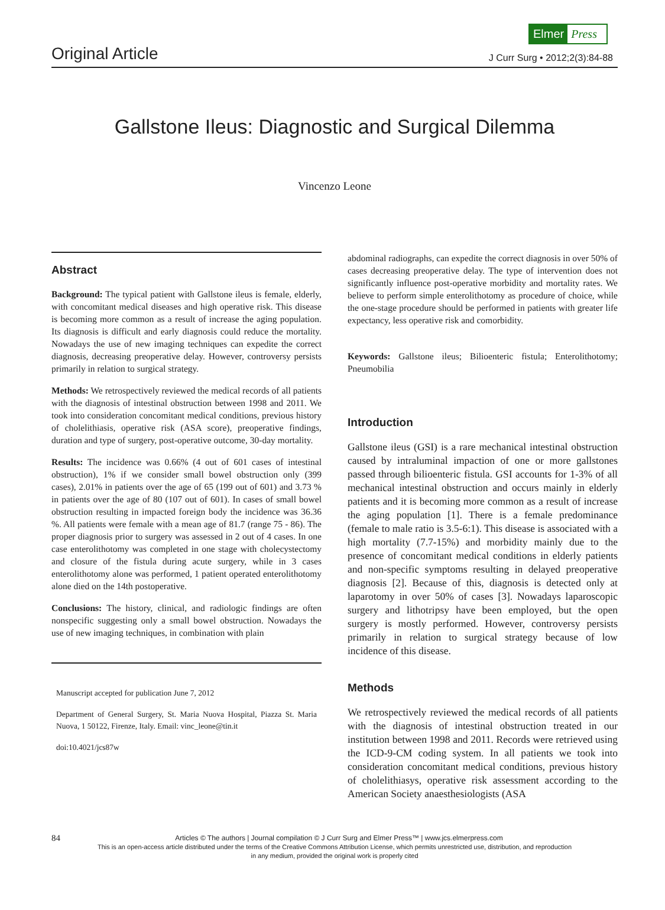Elmer Press
Original Article J Curr Surg • 2012;2(3):84-88
Gallstone Ileus: Diagnostic and Surgical Dilemma
Vincenzo Leone
Abstract
Background: The typical patient with Gallstone ileus is female, elderly, with concomitant medical diseases and high operative risk. This disease is becoming more common as a result of increase the aging population. Its diagnosis is difficult and early diagnosis could reduce the mortality. Nowadays the use of new imaging techniques can expedite the correct diagnosis, decreasing preoperative delay. However, controversy persists primarily in relation to surgical strategy.
Methods: We retrospectively reviewed the medical records of all patients with the diagnosis of intestinal obstruction between 1998 and 2011. We took into consideration concomitant medical conditions, previous history of cholelithiasis, operative risk (ASA score), preoperative findings, duration and type of surgery, post-operative outcome, 30-day mortality.
Results: The incidence was 0.66% (4 out of 601 cases of intestinal obstruction), 1% if we consider small bowel obstruction only (399 cases), 2.01% in patients over the age of 65 (199 out of 601) and 3.73 % in patients over the age of 80 (107 out of 601). In cases of small bowel obstruction resulting in impacted foreign body the incidence was 36.36 %. All patients were female with a mean age of 81.7 (range 75 - 86). The proper diagnosis prior to surgery was assessed in 2 out of 4 cases. In one case enterolithotomy was completed in one stage with cholecystectomy and closure of the fistula during acute surgery, while in 3 cases enterolithotomy alone was performed, 1 patient operated enterolithotomy alone died on the 14th postoperative.
Conclusions: The history, clinical, and radiologic findings are often nonspecific suggesting only a small bowel obstruction. Nowadays the use of new imaging techniques, in combination with plain
Manuscript accepted for publication June 7, 2012
Department of General Surgery, St. Maria Nuova Hospital, Piazza St. Maria Nuova, 1 50122, Firenze, Italy. Email: vinc_leone@tin.it
doi:10.4021/jcs87w
abdominal radiographs, can expedite the correct diagnosis in over 50% of cases decreasing preoperative delay. The type of intervention does not significantly influence post-operative morbidity and mortality rates. We believe to perform simple enterolithotomy as procedure of choice, while the one-stage procedure should be performed in patients with greater life expectancy, less operative risk and comorbidity.
Keywords: Gallstone ileus; Bilioenteric fistula; Enterolithotomy; Pneumobilia
Introduction
Gallstone ileus (GSI) is a rare mechanical intestinal obstruction caused by intraluminal impaction of one or more gallstones passed through bilioenteric fistula. GSI accounts for 1-3% of all mechanical intestinal obstruction and occurs mainly in elderly patients and it is becoming more common as a result of increase the aging population [1]. There is a female predominance (female to male ratio is 3.5-6:1). This disease is associated with a high mortality (7.7-15%) and morbidity mainly due to the presence of concomitant medical conditions in elderly patients and non-specific symptoms resulting in delayed preoperative diagnosis [2]. Because of this, diagnosis is detected only at laparotomy in over 50% of cases [3]. Nowadays laparoscopic surgery and lithotripsy have been employed, but the open surgery is mostly performed. However, controversy persists primarily in relation to surgical strategy because of low incidence of this disease.
Methods
We retrospectively reviewed the medical records of all patients with the diagnosis of intestinal obstruction treated in our institution between 1998 and 2011. Records were retrieved using the ICD-9-CM coding system. In all patients we took into consideration concomitant medical conditions, previous history of cholelithiasys, operative risk assessment according to the American Society anaesthesiologists (ASA
84 Articles © The authors | Journal compilation © J Curr Surg and Elmer Press™ | www.jcs.elmerpress.com
This is an open-access article distributed under the terms of the Creative Commons Attribution License, which permits unrestricted use, distribution, and reproduction
in any medium, provided the original work is properly cited